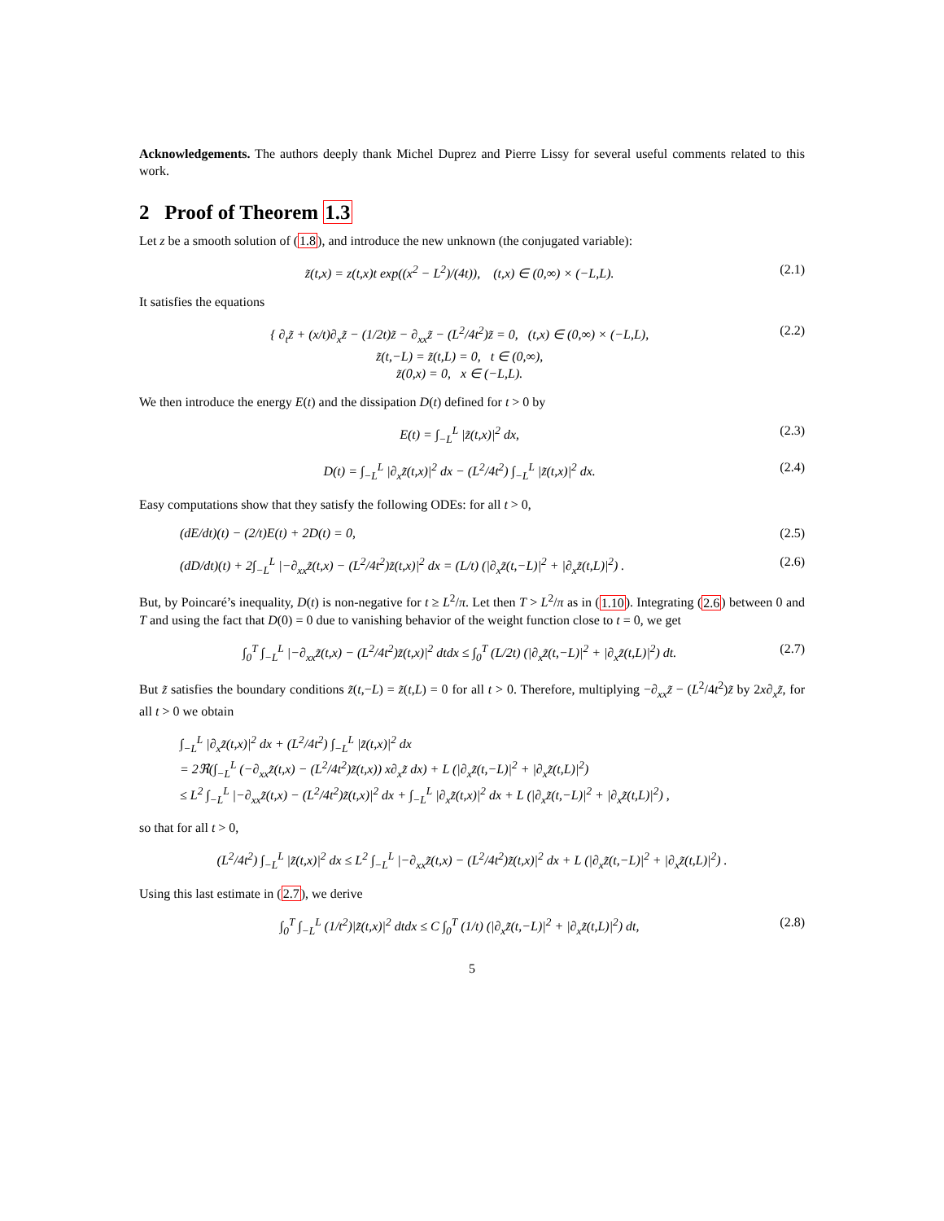Acknowledgements. The authors deeply thank Michel Duprez and Pierre Lissy for several useful comments related to this work.
2 Proof of Theorem 1.3
Let z be a smooth solution of (1.8), and introduce the new unknown (the conjugated variable):
z̃(t,x) = z(t,x)t exp((x<sup>2</sup> − L<sup>2</sup>)/(4t)), (t,x) ∈ (0,∞) × (−L,L). (2.1)
It satisfies the equations
{ ∂<sub>t</sub>z̃ + (x/t)∂<sub>x</sub>z̃ − (1/2t)z̃ − ∂<sub>xx</sub>z̃ − (L<sup>2</sup>/4t<sup>2</sup>)z̃ = 0, (t,x) ∈ (0,∞) × (−L,L),
z̃(t,−L) = z̃(t,L) = 0, t ∈ (0,∞),
z̃(0,x) = 0, x ∈ (−L,L). (2.2)
We then introduce the energy E(t) and the dissipation D(t) defined for t > 0 by
E(t) = ∫<sub>−L</sub><sup>L</sup> |z̃(t,x)|<sup>2</sup> dx, (2.3)
D(t) = ∫<sub>−L</sub><sup>L</sup> |∂<sub>x</sub>z̃(t,x)|<sup>2</sup> dx − (L<sup>2</sup>/4t<sup>2</sup>) ∫<sub>−L</sub><sup>L</sup> |z̃(t,x)|<sup>2</sup> dx. (2.4)
Easy computations show that they satisfy the following ODEs: for all t > 0,
(dE/dt)(t) − (2/t)E(t) + 2D(t) = 0, (2.5)
(dD/dt)(t) + 2∫<sub>−L</sub><sup>L</sup> |−∂<sub>xx</sub>z̃(t,x) − (L<sup>2</sup>/4t<sup>2</sup>)z̃(t,x)|<sup>2</sup> dx = (L/t) (|∂<sub>x</sub>z̃(t,−L)|<sup>2</sup> + |∂<sub>x</sub>z̃(t,L)|<sup>2</sup>) . (2.6)
But, by Poincaré’s inequality, D(t) is non-negative for t ≥ L<sup>2</sup>/π. Let then T > L<sup>2</sup>/π as in (1.10). Integrating (2.6) between 0 and T and using the fact that D(0) = 0 due to vanishing behavior of the weight function close to t = 0, we get
∫<sub>0</sub><sup>T</sup> ∫<sub>−L</sub><sup>L</sup> |−∂<sub>xx</sub>z̃(t,x) − (L<sup>2</sup>/4t<sup>2</sup>)z̃(t,x)|<sup>2</sup> dtdx ≤ ∫<sub>0</sub><sup>T</sup> (L/2t) (|∂<sub>x</sub>z̃(t,−L)|<sup>2</sup> + |∂<sub>x</sub>z̃(t,L)|<sup>2</sup>) dt. (2.7)
But z̃ satisfies the boundary conditions z̃(t,−L) = z̃(t,L) = 0 for all t > 0. Therefore, multiplying −∂<sub>xx</sub>z̃ − (L<sup>2</sup>/4t<sup>2</sup>)z̃ by 2x∂<sub>x</sub>z̃, for all t > 0 we obtain
∫<sub>−L</sub><sup>L</sup> |∂<sub>x</sub>z̃(t,x)|<sup>2</sup> dx + (L<sup>2</sup>/4t<sup>2</sup>) ∫<sub>−L</sub><sup>L</sup> |z̃(t,x)|<sup>2</sup> dx
= 2ℜ(∫<sub>−L</sub><sup>L</sup> (−∂<sub>xx</sub>z̃(t,x) − (L<sup>2</sup>/4t<sup>2</sup>)z̃(t,x)) x∂<sub>x</sub>z̃ dx) + L (|∂<sub>x</sub>z̃(t,−L)|<sup>2</sup> + |∂<sub>x</sub>z̃(t,L)|<sup>2</sup>)
≤ L<sup>2</sup> ∫<sub>−L</sub><sup>L</sup> |−∂<sub>xx</sub>z̃(t,x) − (L<sup>2</sup>/4t<sup>2</sup>)z̃(t,x)|<sup>2</sup> dx + ∫<sub>−L</sub><sup>L</sup> |∂<sub>x</sub>z̃(t,x)|<sup>2</sup> dx + L (|∂<sub>x</sub>z̃(t,−L)|<sup>2</sup> + |∂<sub>x</sub>z̃(t,L)|<sup>2</sup>) ,
so that for all t > 0,
(L<sup>2</sup>/4t<sup>2</sup>) ∫<sub>−L</sub><sup>L</sup> |z̃(t,x)|<sup>2</sup> dx ≤ L<sup>2</sup> ∫<sub>−L</sub><sup>L</sup> |−∂<sub>xx</sub>z̃(t,x) − (L<sup>2</sup>/4t<sup>2</sup>)z̃(t,x)|<sup>2</sup> dx + L (|∂<sub>x</sub>z̃(t,−L)|<sup>2</sup> + |∂<sub>x</sub>z̃(t,L)|<sup>2</sup>) .
Using this last estimate in (2.7), we derive
∫<sub>0</sub><sup>T</sup> ∫<sub>−L</sub><sup>L</sup> (1/t<sup>2</sup>)|z̃(t,x)|<sup>2</sup> dtdx ≤ C ∫<sub>0</sub><sup>T</sup> (1/t) (|∂<sub>x</sub>z̃(t,−L)|<sup>2</sup> + |∂<sub>x</sub>z̃(t,L)|<sup>2</sup>) dt, (2.8)
5